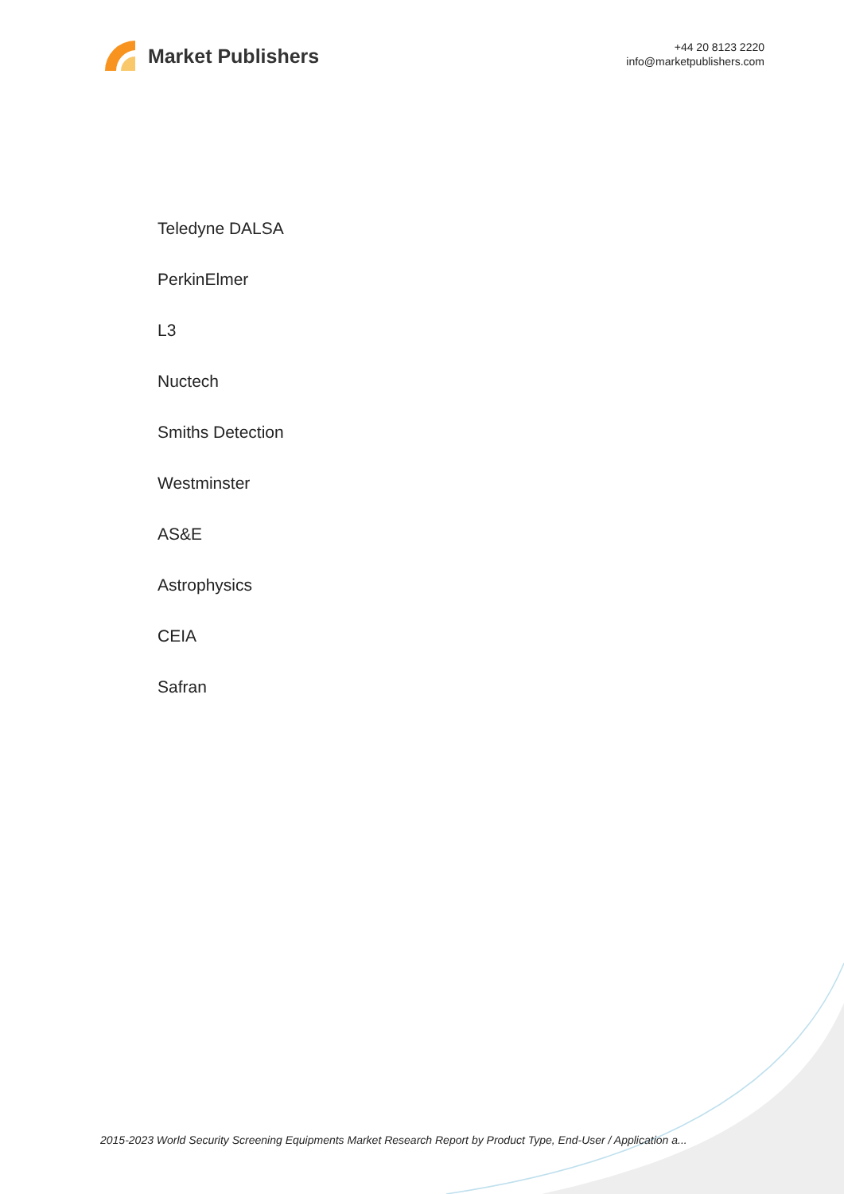Market Publishers
+44 20 8123 2220
info@marketpublishers.com
Teledyne DALSA
PerkinElmer
L3
Nuctech
Smiths Detection
Westminster
AS&E
Astrophysics
CEIA
Safran
2015-2023 World Security Screening Equipments Market Research Report by Product Type, End-User / Application a...